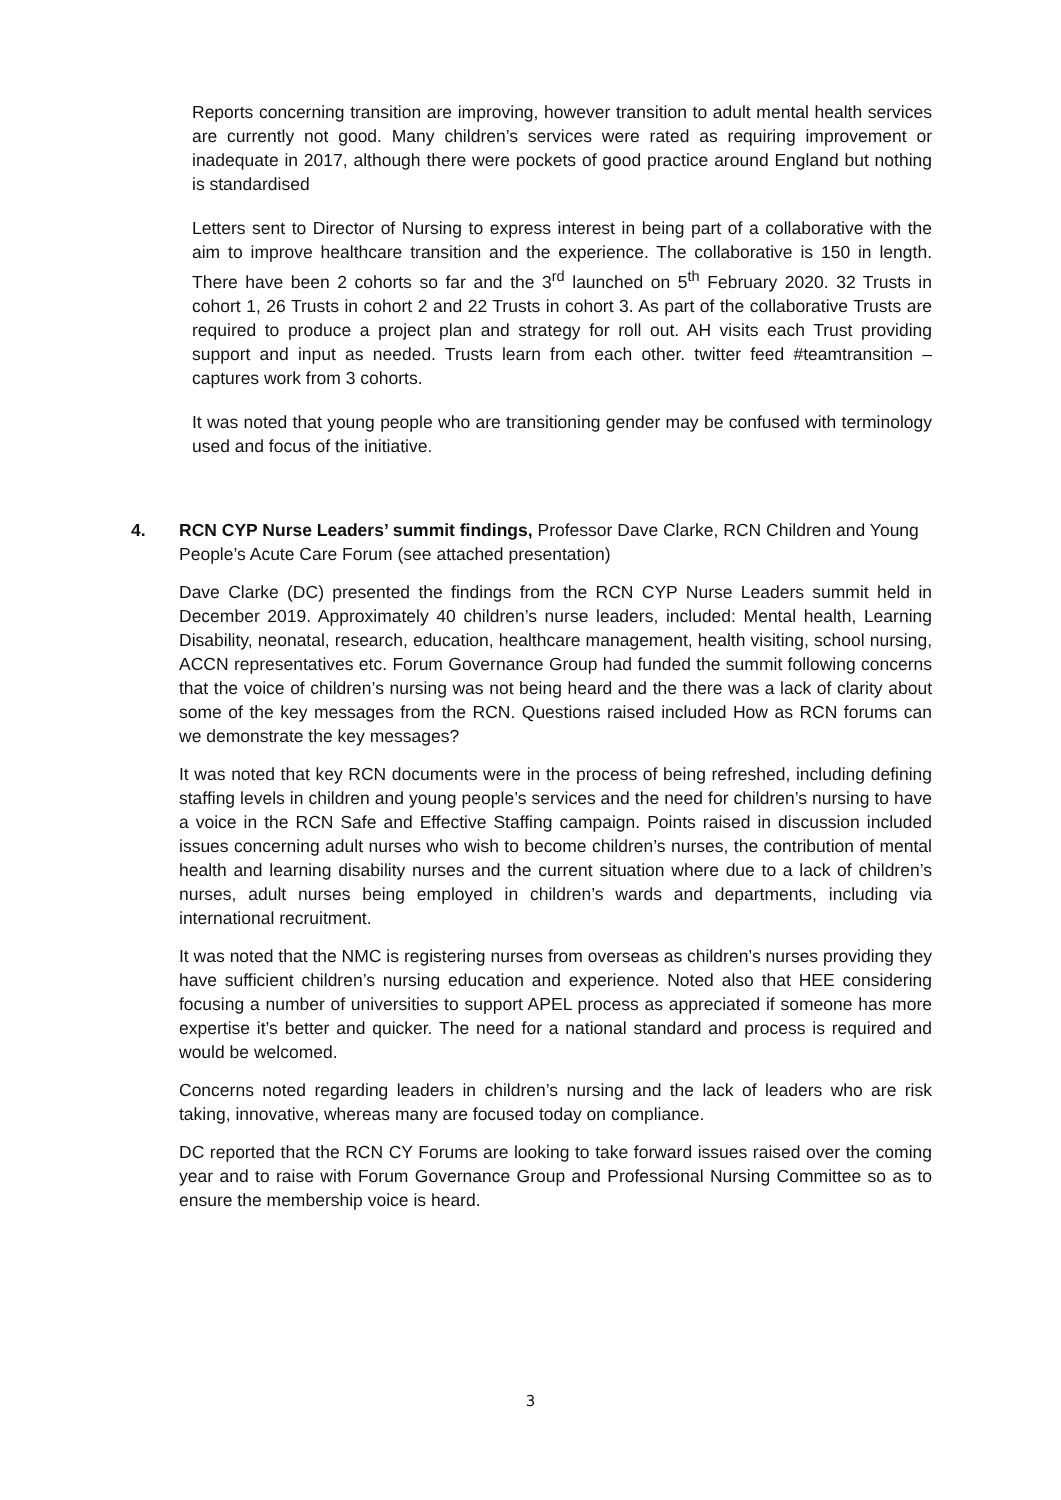Reports concerning transition are improving, however transition to adult mental health services are currently not good. Many children’s services were rated as requiring improvement or inadequate in 2017, although there were pockets of good practice around England but nothing is standardised
Letters sent to Director of Nursing to express interest in being part of a collaborative with the aim to improve healthcare transition and the experience. The collaborative is 150 in length. There have been 2 cohorts so far and the 3<sup>rd</sup> launched on 5<sup>th</sup> February 2020. 32 Trusts in cohort 1, 26 Trusts in cohort 2 and 22 Trusts in cohort 3. As part of the collaborative Trusts are required to produce a project plan and strategy for roll out. AH visits each Trust providing support and input as needed. Trusts learn from each other. twitter feed #teamtransition – captures work from 3 cohorts.
It was noted that young people who are transitioning gender may be confused with terminology used and focus of the initiative.
4. RCN CYP Nurse Leaders’ summit findings, Professor Dave Clarke, RCN Children and Young People’s Acute Care Forum (see attached presentation)
Dave Clarke (DC) presented the findings from the RCN CYP Nurse Leaders summit held in December 2019. Approximately 40 children’s nurse leaders, included: Mental health, Learning Disability, neonatal, research, education, healthcare management, health visiting, school nursing, ACCN representatives etc. Forum Governance Group had funded the summit following concerns that the voice of children’s nursing was not being heard and the there was a lack of clarity about some of the key messages from the RCN. Questions raised included How as RCN forums can we demonstrate the key messages?
It was noted that key RCN documents were in the process of being refreshed, including defining staffing levels in children and young people’s services and the need for children’s nursing to have a voice in the RCN Safe and Effective Staffing campaign. Points raised in discussion included issues concerning adult nurses who wish to become children’s nurses, the contribution of mental health and learning disability nurses and the current situation where due to a lack of children’s nurses, adult nurses being employed in children’s wards and departments, including via international recruitment.
It was noted that the NMC is registering nurses from overseas as children’s nurses providing they have sufficient children’s nursing education and experience. Noted also that HEE considering focusing a number of universities to support APEL process as appreciated if someone has more expertise it’s better and quicker. The need for a national standard and process is required and would be welcomed.
Concerns noted regarding leaders in children’s nursing and the lack of leaders who are risk taking, innovative, whereas many are focused today on compliance.
DC reported that the RCN CY Forums are looking to take forward issues raised over the coming year and to raise with Forum Governance Group and Professional Nursing Committee so as to ensure the membership voice is heard.
3